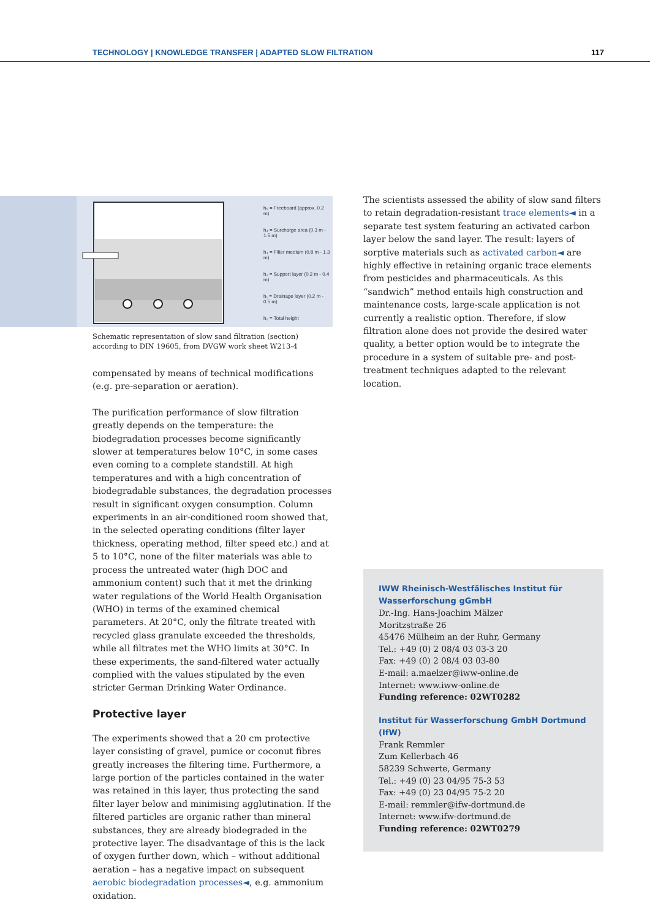TECHNOLOGY | KNOWLEDGE TRANSFER | ADAPTED SLOW FILTRATION 117
h₅ = Freeboard (approx. 0.2 m)
h₄ = Surcharge area (0.3 m - 1.5 m)
h₃ = Filter medium (0.8 m - 1.3 m)
h₂ = Support layer (0.2 m - 0.4 m)
h₁ = Drainage layer (0.2 m - 0.5 m)
h₀ = Total height
Schematic representation of slow sand filtration (section) according to DIN 19605, from DVGW work sheet W213-4
compensated by means of technical modifications (e.g. pre-separation or aeration).
The purification performance of slow filtration greatly depends on the temperature: the biodegradation processes become significantly slower at temperatures below 10°C, in some cases even coming to a complete standstill. At high temperatures and with a high concentration of biodegradable substances, the degradation processes result in significant oxygen consumption. Column experiments in an air-conditioned room showed that, in the selected operating conditions (filter layer thickness, operating method, filter speed etc.) and at 5 to 10°C, none of the filter materials was able to process the untreated water (high DOC and ammonium content) such that it met the drinking water regulations of the World Health Organisation (WHO) in terms of the examined chemical parameters. At 20°C, only the filtrate treated with recycled glass granulate exceeded the thresholds, while all filtrates met the WHO limits at 30°C. In these experiments, the sand-filtered water actually complied with the values stipulated by the even stricter German Drinking Water Ordinance.
Protective layer
The experiments showed that a 20 cm protective layer consisting of gravel, pumice or coconut fibres greatly increases the filtering time. Furthermore, a large portion of the particles contained in the water was retained in this layer, thus protecting the sand filter layer below and minimising agglutination. If the filtered particles are organic rather than mineral substances, they are already biodegraded in the protective layer. The disadvantage of this is the lack of oxygen further down, which – without additional aeration – has a negative impact on subsequent aerobic biodegradation processes◄, e.g. ammonium oxidation.
The scientists assessed the ability of slow sand filters to retain degradation-resistant trace elements◄ in a separate test system featuring an activated carbon layer below the sand layer. The result: layers of sorptive materials such as activated carbon◄ are highly effective in retaining organic trace elements from pesticides and pharmaceuticals. As this “sandwich” method entails high construction and maintenance costs, large-scale application is not currently a realistic option. Therefore, if slow filtration alone does not provide the desired water quality, a better option would be to integrate the procedure in a system of suitable pre- and post-treatment techniques adapted to the relevant location.
IWW Rheinisch-Westfälisches Institut für Wasserforschung gGmbH
Dr.-Ing. Hans-Joachim Mälzer
Moritzstraße 26
45476 Mülheim an der Ruhr, Germany
Tel.: +49 (0) 2 08/4 03 03-3 20
Fax: +49 (0) 2 08/4 03 03-80
E-mail: a.maelzer@iww-online.de
Internet: www.iww-online.de
Funding reference: 02WT0282
Institut für Wasserforschung GmbH Dortmund (IfW)
Frank Remmler
Zum Kellerbach 46
58239 Schwerte, Germany
Tel.: +49 (0) 23 04/95 75-3 53
Fax: +49 (0) 23 04/95 75-2 20
E-mail: remmler@ifw-dortmund.de
Internet: www.ifw-dortmund.de
Funding reference: 02WT0279